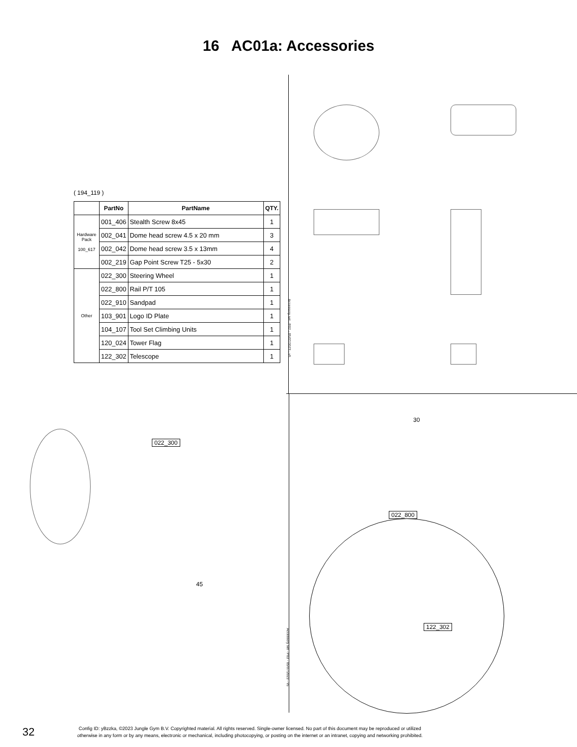16 AC01a: Accessories
( 194_119 )
| | PartNo | PartName | QTY. |
| --- | --- | --- | --- |
| Hardware Pack 100_617 | 001_406 | Stealth Screw 8x45 | 1 |
| | 002_041 | Dome head screw 4.5 x 20 mm | 3 |
| | 002_042 | Dome head screw 3.5 x 13mm | 4 |
| | 002_219 | Gap Point Screw T25 - 5x30 | 2 |
| Other | 022_300 | Steering Wheel | 1 |
| | 022_800 | Rail P/T 105 | 1 |
| | 022_910 | Sandpad | 1 |
| | 103_901 | Logo ID Plate | 1 |
| | 104_107 | Tool Set Climbing Units | 1 |
| | 120_024 | Tower Flag | 1 |
| | 122_302 | Telescope | 1 |
Accessory set - P02 - 05/07/2023 - v5
022_300
45
Accessory set - P03 - 05/07/2023 - v5
30
022_800
122_302
32
Config ID: yBzzka, ©2023 Jungle Gym B.V. Copyrighted material. All rights reserved. Single-owner licensed. No part of this document may be reproduced or utilized
otherwise in any form or by any means, electronic or mechanical, including photocopying, or posting on the internet or an intranet, copying and networking prohibited.